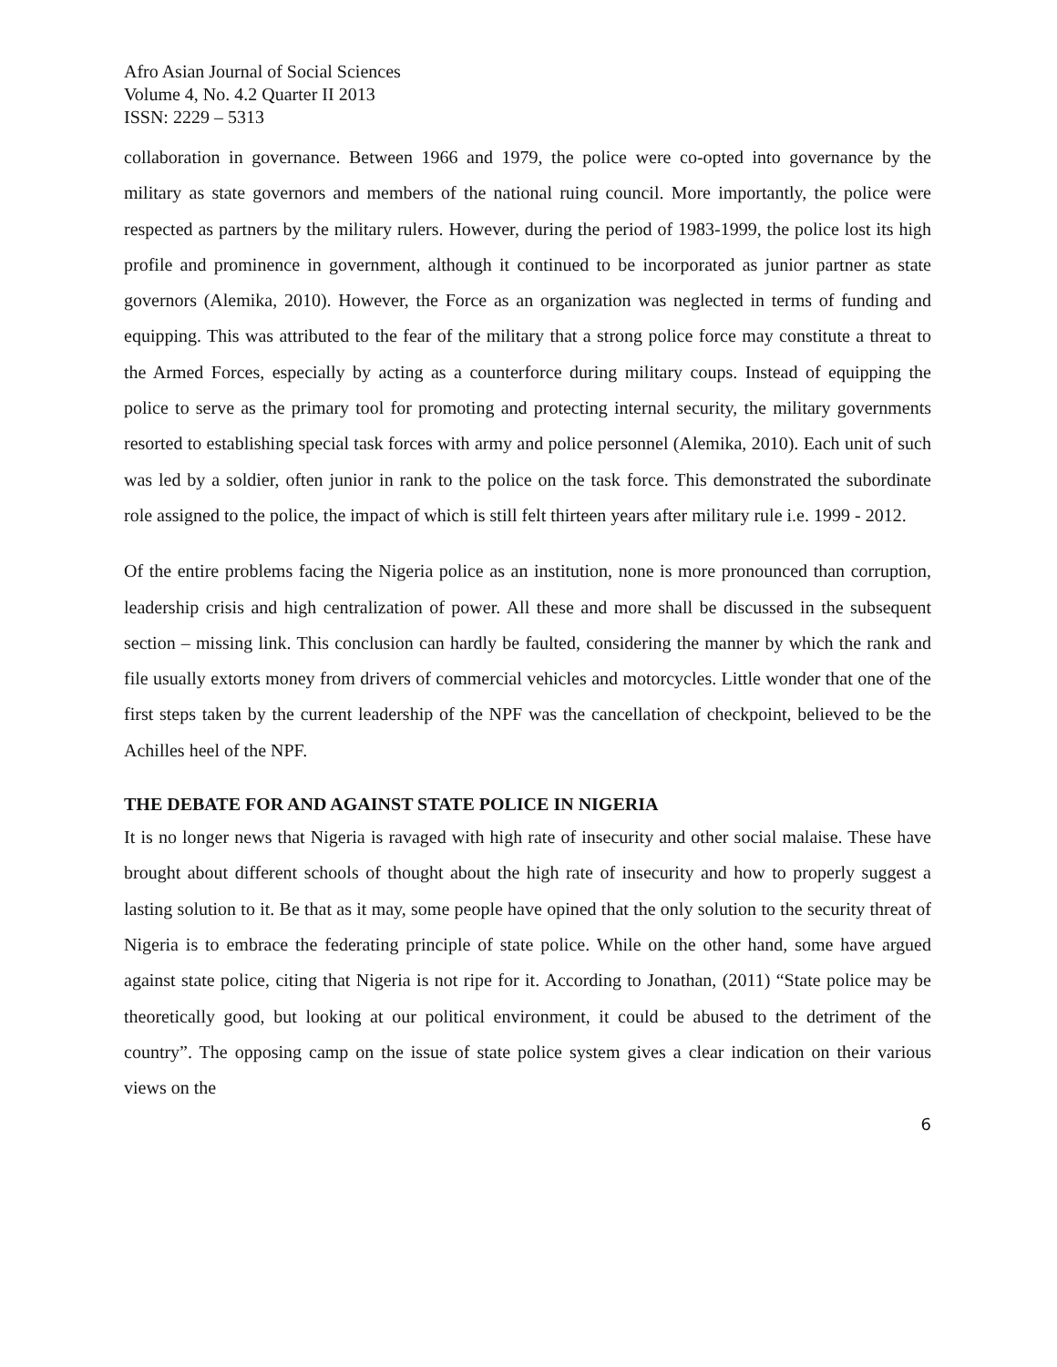Afro Asian Journal of Social Sciences
Volume 4, No. 4.2 Quarter II 2013
ISSN: 2229 – 5313
collaboration in governance. Between 1966 and 1979, the police were co-opted into governance by the military as state governors and members of the national ruing council. More importantly, the police were respected as partners by the military rulers. However, during the period of 1983-1999, the police lost its high profile and prominence in government, although it continued to be incorporated as junior partner as state governors (Alemika, 2010). However, the Force as an organization was neglected in terms of funding and equipping. This was attributed to the fear of the military that a strong police force may constitute a threat to the Armed Forces, especially by acting as a counterforce during military coups. Instead of equipping the police to serve as the primary tool for promoting and protecting internal security, the military governments resorted to establishing special task forces with army and police personnel (Alemika, 2010). Each unit of such was led by a soldier, often junior in rank to the police on the task force. This demonstrated the subordinate role assigned to the police, the impact of which is still felt thirteen years after military rule i.e. 1999 - 2012.
Of the entire problems facing the Nigeria police as an institution, none is more pronounced than corruption, leadership crisis and high centralization of power. All these and more shall be discussed in the subsequent section – missing link. This conclusion can hardly be faulted, considering the manner by which the rank and file usually extorts money from drivers of commercial vehicles and motorcycles. Little wonder that one of the first steps taken by the current leadership of the NPF was the cancellation of checkpoint, believed to be the Achilles heel of the NPF.
THE DEBATE FOR AND AGAINST STATE POLICE IN NIGERIA
It is no longer news that Nigeria is ravaged with high rate of insecurity and other social malaise. These have brought about different schools of thought about the high rate of insecurity and how to properly suggest a lasting solution to it. Be that as it may, some people have opined that the only solution to the security threat of Nigeria is to embrace the federating principle of state police. While on the other hand, some have argued against state police, citing that Nigeria is not ripe for it. According to Jonathan, (2011) “State police may be theoretically good, but looking at our political environment, it could be abused to the detriment of the country”. The opposing camp on the issue of state police system gives a clear indication on their various views on the
6